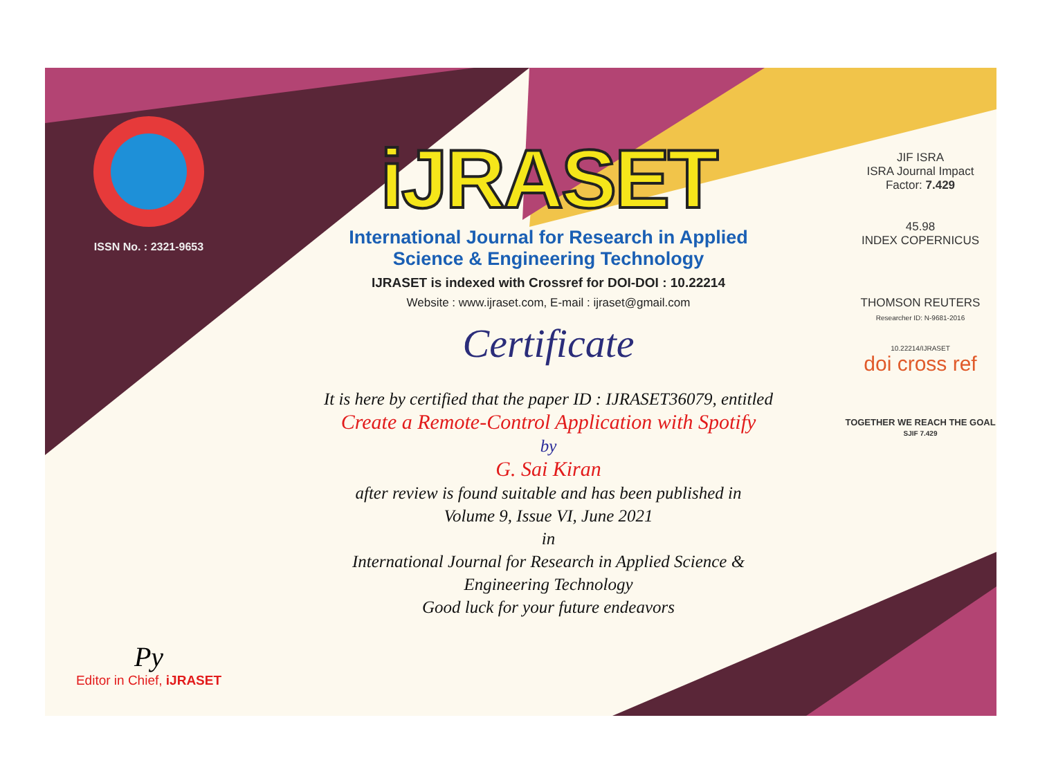ISSN No. : 2321-9653
Py
Editor in Chief, iJRASET
iJRASET
International Journal for Research in Applied
Science & Engineering Technology
IJRASET is indexed with Crossref for DOI-DOI : 10.22214
Website : www.ijraset.com, E-mail : ijraset@gmail.com
Certificate
It is here by certified that the paper ID : IJRASET36079, entitled
Create a Remote-Control Application with Spotify
by
G. Sai Kiran
after review is found suitable and has been published in
Volume 9, Issue VI, June 2021
in
International Journal for Research in Applied Science &
Engineering Technology
Good luck for your future endeavors
JIF ISRA
ISRA Journal Impact
Factor: 7.429
45.98
INDEX COPERNICUS
THOMSON REUTERS
Researcher ID: N-9681-2016
10.22214/IJRASET
doi cross ref
TOGETHER WE REACH THE GOAL
SJIF 7.429